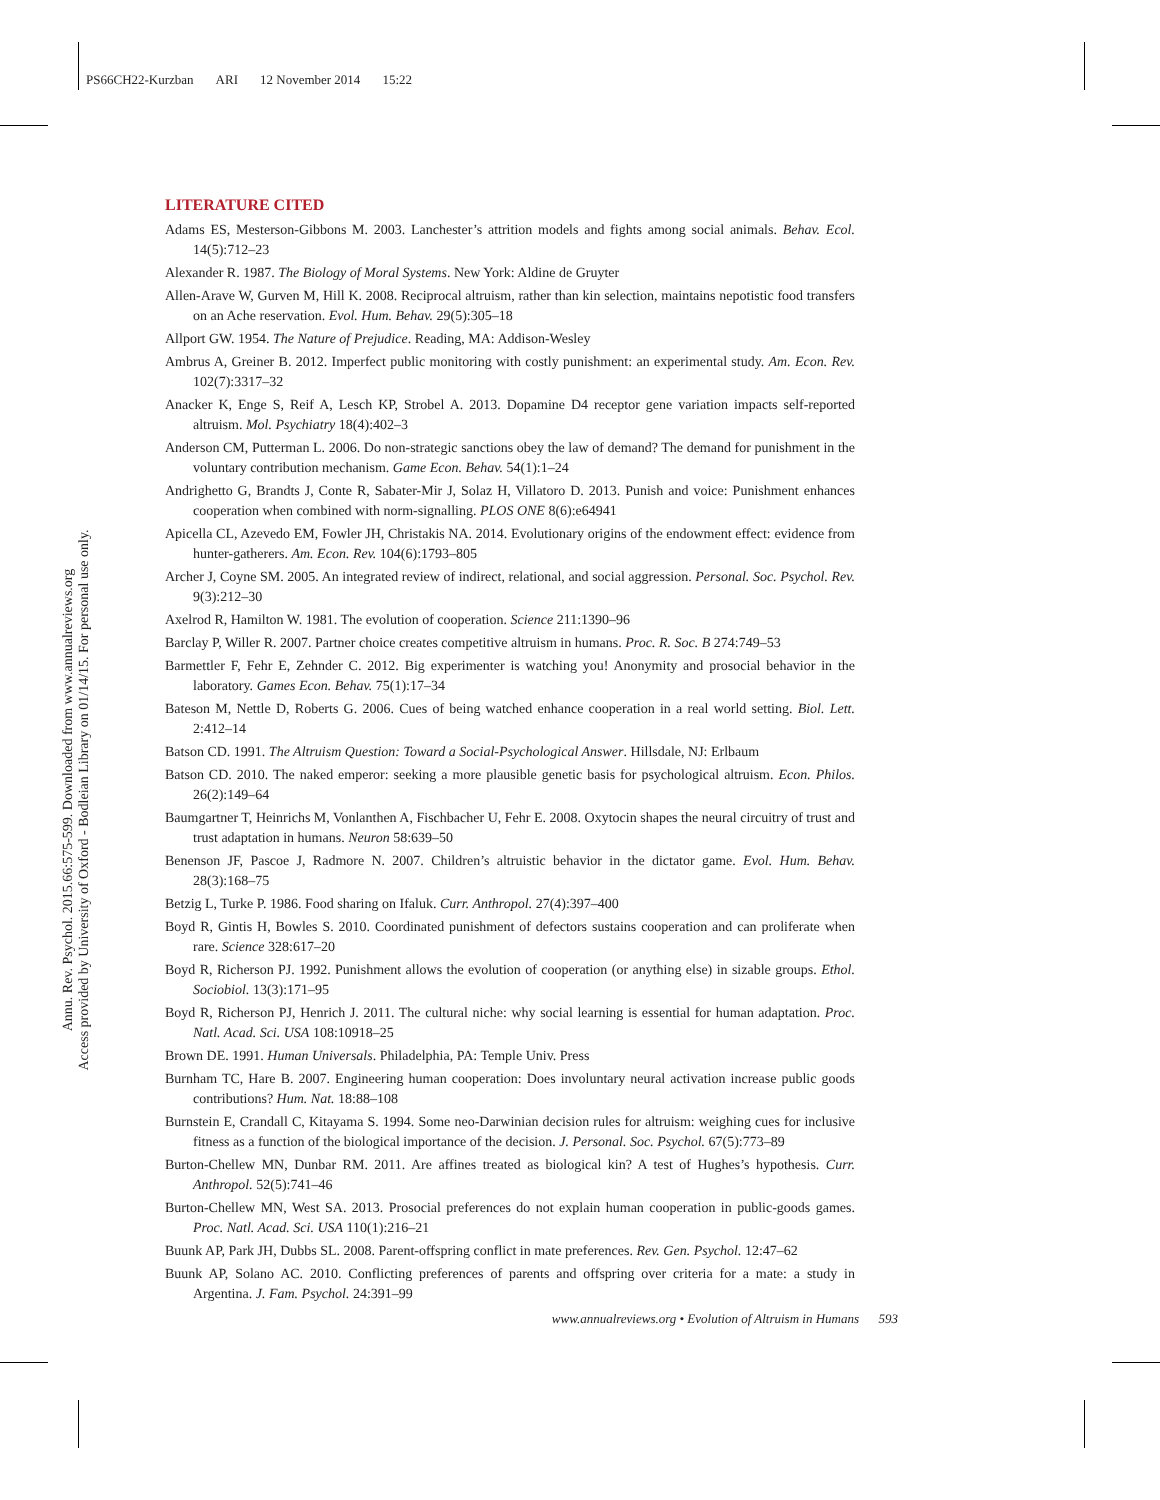PS66CH22-Kurzban ARI 12 November 2014 15:22
Annu. Rev. Psychol. 2015.66:575-599. Downloaded from www.annualreviews.org
Access provided by University of Oxford - Bodleian Library on 01/14/15. For personal use only.
LITERATURE CITED
Adams ES, Mesterson-Gibbons M. 2003. Lanchester’s attrition models and fights among social animals. Behav. Ecol. 14(5):712–23
Alexander R. 1987. The Biology of Moral Systems. New York: Aldine de Gruyter
Allen-Arave W, Gurven M, Hill K. 2008. Reciprocal altruism, rather than kin selection, maintains nepotistic food transfers on an Ache reservation. Evol. Hum. Behav. 29(5):305–18
Allport GW. 1954. The Nature of Prejudice. Reading, MA: Addison-Wesley
Ambrus A, Greiner B. 2012. Imperfect public monitoring with costly punishment: an experimental study. Am. Econ. Rev. 102(7):3317–32
Anacker K, Enge S, Reif A, Lesch KP, Strobel A. 2013. Dopamine D4 receptor gene variation impacts self-reported altruism. Mol. Psychiatry 18(4):402–3
Anderson CM, Putterman L. 2006. Do non-strategic sanctions obey the law of demand? The demand for punishment in the voluntary contribution mechanism. Game Econ. Behav. 54(1):1–24
Andrighetto G, Brandts J, Conte R, Sabater-Mir J, Solaz H, Villatoro D. 2013. Punish and voice: Punishment enhances cooperation when combined with norm-signalling. PLOS ONE 8(6):e64941
Apicella CL, Azevedo EM, Fowler JH, Christakis NA. 2014. Evolutionary origins of the endowment effect: evidence from hunter-gatherers. Am. Econ. Rev. 104(6):1793–805
Archer J, Coyne SM. 2005. An integrated review of indirect, relational, and social aggression. Personal. Soc. Psychol. Rev. 9(3):212–30
Axelrod R, Hamilton W. 1981. The evolution of cooperation. Science 211:1390–96
Barclay P, Willer R. 2007. Partner choice creates competitive altruism in humans. Proc. R. Soc. B 274:749–53
Barmettler F, Fehr E, Zehnder C. 2012. Big experimenter is watching you! Anonymity and prosocial behavior in the laboratory. Games Econ. Behav. 75(1):17–34
Bateson M, Nettle D, Roberts G. 2006. Cues of being watched enhance cooperation in a real world setting. Biol. Lett. 2:412–14
Batson CD. 1991. The Altruism Question: Toward a Social-Psychological Answer. Hillsdale, NJ: Erlbaum
Batson CD. 2010. The naked emperor: seeking a more plausible genetic basis for psychological altruism. Econ. Philos. 26(2):149–64
Baumgartner T, Heinrichs M, Vonlanthen A, Fischbacher U, Fehr E. 2008. Oxytocin shapes the neural circuitry of trust and trust adaptation in humans. Neuron 58:639–50
Benenson JF, Pascoe J, Radmore N. 2007. Children’s altruistic behavior in the dictator game. Evol. Hum. Behav. 28(3):168–75
Betzig L, Turke P. 1986. Food sharing on Ifaluk. Curr. Anthropol. 27(4):397–400
Boyd R, Gintis H, Bowles S. 2010. Coordinated punishment of defectors sustains cooperation and can proliferate when rare. Science 328:617–20
Boyd R, Richerson PJ. 1992. Punishment allows the evolution of cooperation (or anything else) in sizable groups. Ethol. Sociobiol. 13(3):171–95
Boyd R, Richerson PJ, Henrich J. 2011. The cultural niche: why social learning is essential for human adaptation. Proc. Natl. Acad. Sci. USA 108:10918–25
Brown DE. 1991. Human Universals. Philadelphia, PA: Temple Univ. Press
Burnham TC, Hare B. 2007. Engineering human cooperation: Does involuntary neural activation increase public goods contributions? Hum. Nat. 18:88–108
Burnstein E, Crandall C, Kitayama S. 1994. Some neo-Darwinian decision rules for altruism: weighing cues for inclusive fitness as a function of the biological importance of the decision. J. Personal. Soc. Psychol. 67(5):773–89
Burton-Chellew MN, Dunbar RM. 2011. Are affines treated as biological kin? A test of Hughes’s hypothesis. Curr. Anthropol. 52(5):741–46
Burton-Chellew MN, West SA. 2013. Prosocial preferences do not explain human cooperation in public-goods games. Proc. Natl. Acad. Sci. USA 110(1):216–21
Buunk AP, Park JH, Dubbs SL. 2008. Parent-offspring conflict in mate preferences. Rev. Gen. Psychol. 12:47–62
Buunk AP, Solano AC. 2010. Conflicting preferences of parents and offspring over criteria for a mate: a study in Argentina. J. Fam. Psychol. 24:391–99
www.annualreviews.org • Evolution of Altruism in Humans 593